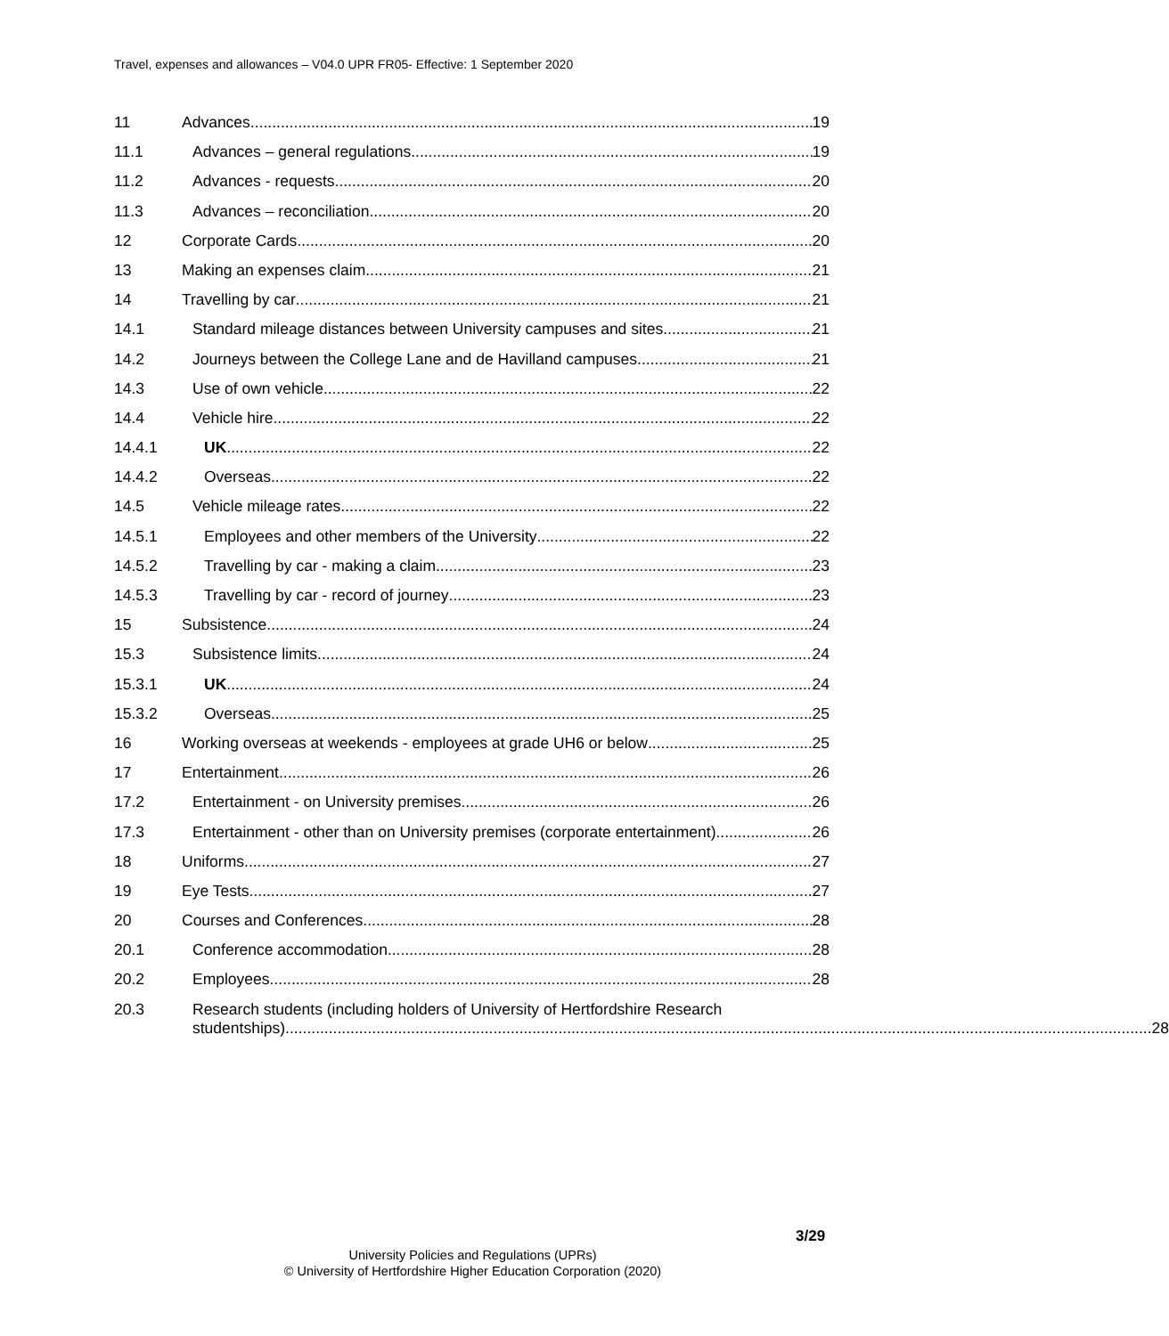Travel, expenses and allowances – V04.0 UPR FR05- Effective: 1 September 2020
11 Advances 19
11.1 Advances – general regulations 19
11.2 Advances - requests 20
11.3 Advances – reconciliation 20
12 Corporate Cards 20
13 Making an expenses claim 21
14 Travelling by car 21
14.1 Standard mileage distances between University campuses and sites 21
14.2 Journeys between the College Lane and de Havilland campuses 21
14.3 Use of own vehicle 22
14.4 Vehicle hire 22
14.4.1 UK 22
14.4.2 Overseas 22
14.5 Vehicle mileage rates 22
14.5.1 Employees and other members of the University 22
14.5.2 Travelling by car - making a claim 23
14.5.3 Travelling by car - record of journey 23
15 Subsistence 24
15.3 Subsistence limits 24
15.3.1 UK 24
15.3.2 Overseas 25
16 Working overseas at weekends - employees at grade UH6 or below 25
17 Entertainment 26
17.2 Entertainment - on University premises 26
17.3 Entertainment - other than on University premises (corporate entertainment) 26
18 Uniforms 27
19 Eye Tests 27
20 Courses and Conferences 28
20.1 Conference accommodation 28
20.2 Employees 28
20.3 Research students (including holders of University of Hertfordshire Research
studentships) 28
3/29
University Policies and Regulations (UPRs)
© University of Hertfordshire Higher Education Corporation (2020)